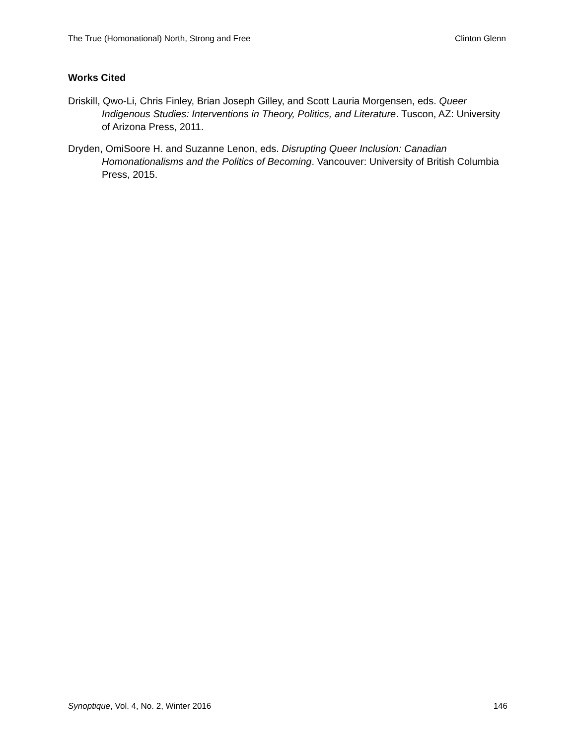The True (Homonational) North, Strong and Free Clinton Glenn
Works Cited
Driskill, Qwo-Li, Chris Finley, Brian Joseph Gilley, and Scott Lauria Morgensen, eds. Queer Indigenous Studies: Interventions in Theory, Politics, and Literature. Tuscon, AZ: University of Arizona Press, 2011.
Dryden, OmiSoore H. and Suzanne Lenon, eds. Disrupting Queer Inclusion: Canadian Homonationalisms and the Politics of Becoming. Vancouver: University of British Columbia Press, 2015.
Synoptique, Vol. 4, No. 2, Winter 2016 146